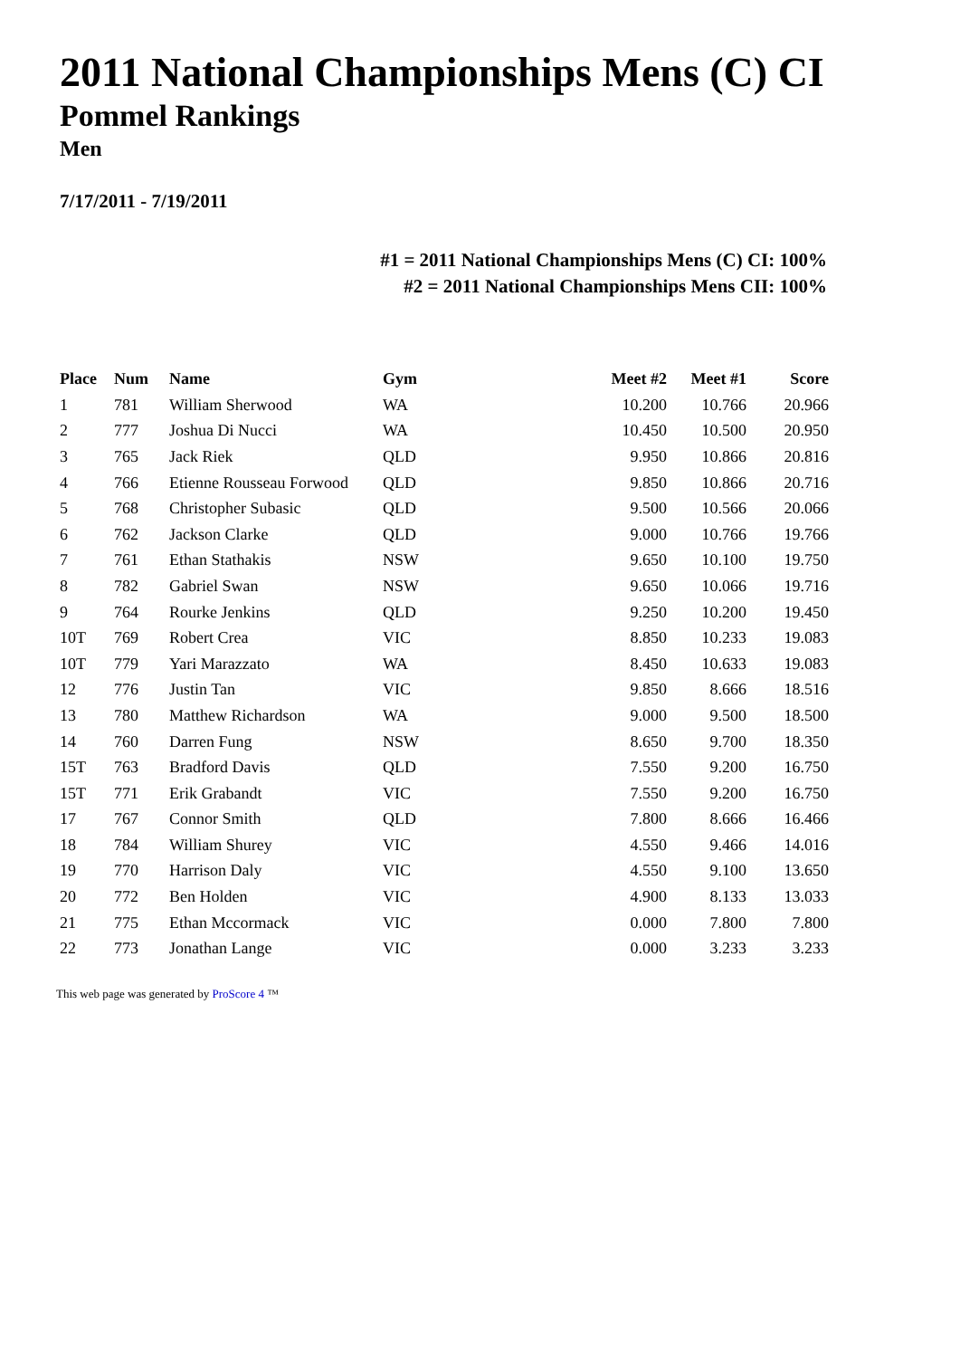2011 National Championships Mens (C) CI
Pommel Rankings
Men
7/17/2011 - 7/19/2011
#1 = 2011 National Championships Mens (C) CI: 100%
#2 = 2011 National Championships Mens CII: 100%
| Place | Num | Name | Gym | Meet #2 | Meet #1 | Score |
| --- | --- | --- | --- | --- | --- | --- |
| 1 | 781 | William Sherwood | WA | 10.200 | 10.766 | 20.966 |
| 2 | 777 | Joshua Di Nucci | WA | 10.450 | 10.500 | 20.950 |
| 3 | 765 | Jack Riek | QLD | 9.950 | 10.866 | 20.816 |
| 4 | 766 | Etienne Rousseau Forwood | QLD | 9.850 | 10.866 | 20.716 |
| 5 | 768 | Christopher Subasic | QLD | 9.500 | 10.566 | 20.066 |
| 6 | 762 | Jackson Clarke | QLD | 9.000 | 10.766 | 19.766 |
| 7 | 761 | Ethan Stathakis | NSW | 9.650 | 10.100 | 19.750 |
| 8 | 782 | Gabriel Swan | NSW | 9.650 | 10.066 | 19.716 |
| 9 | 764 | Rourke Jenkins | QLD | 9.250 | 10.200 | 19.450 |
| 10T | 769 | Robert Crea | VIC | 8.850 | 10.233 | 19.083 |
| 10T | 779 | Yari Marazzato | WA | 8.450 | 10.633 | 19.083 |
| 12 | 776 | Justin Tan | VIC | 9.850 | 8.666 | 18.516 |
| 13 | 780 | Matthew Richardson | WA | 9.000 | 9.500 | 18.500 |
| 14 | 760 | Darren Fung | NSW | 8.650 | 9.700 | 18.350 |
| 15T | 763 | Bradford Davis | QLD | 7.550 | 9.200 | 16.750 |
| 15T | 771 | Erik Grabandt | VIC | 7.550 | 9.200 | 16.750 |
| 17 | 767 | Connor Smith | QLD | 7.800 | 8.666 | 16.466 |
| 18 | 784 | William Shurey | VIC | 4.550 | 9.466 | 14.016 |
| 19 | 770 | Harrison Daly | VIC | 4.550 | 9.100 | 13.650 |
| 20 | 772 | Ben Holden | VIC | 4.900 | 8.133 | 13.033 |
| 21 | 775 | Ethan Mccormack | VIC | 0.000 | 7.800 | 7.800 |
| 22 | 773 | Jonathan Lange | VIC | 0.000 | 3.233 | 3.233 |
This web page was generated by ProScore 4 ™